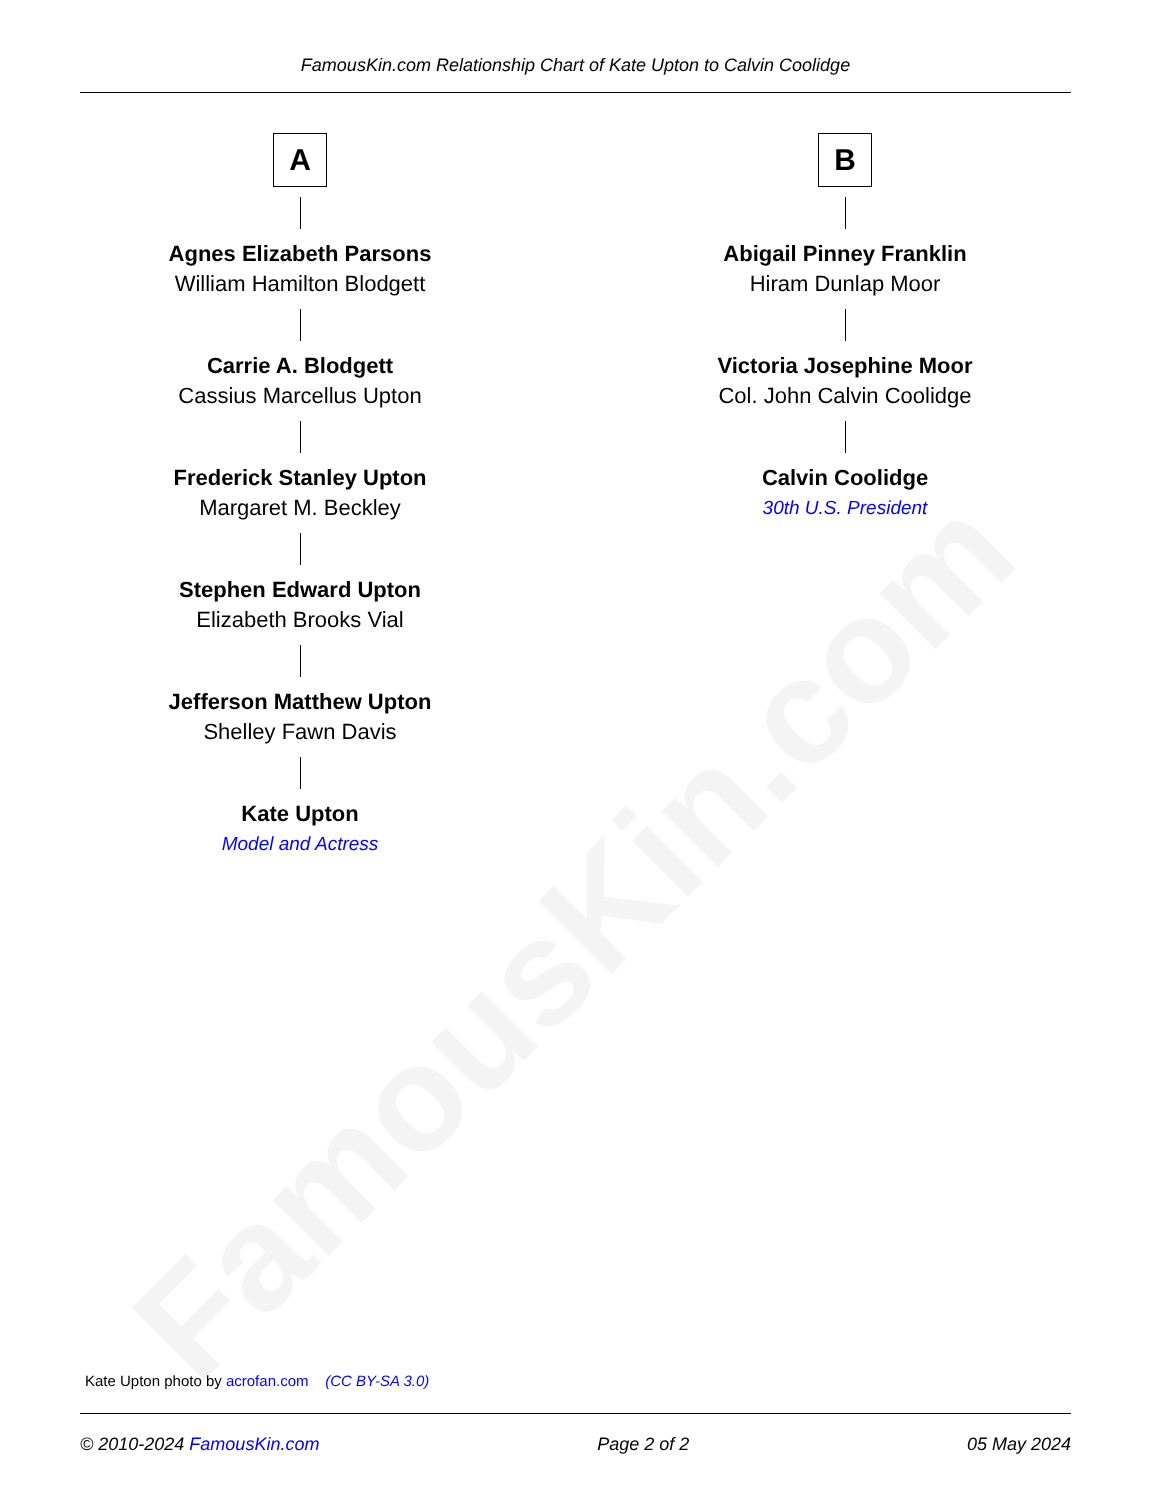FamousKin.com Relationship Chart of Kate Upton to Calvin Coolidge
FamousKin.com
A
Agnes Elizabeth Parsons
William Hamilton Blodgett
Carrie A. Blodgett
Cassius Marcellus Upton
Frederick Stanley Upton
Margaret M. Beckley
Stephen Edward Upton
Elizabeth Brooks Vial
Jefferson Matthew Upton
Shelley Fawn Davis
Kate Upton
Model and Actress
B
Abigail Pinney Franklin
Hiram Dunlap Moor
Victoria Josephine Moor
Col. John Calvin Coolidge
Calvin Coolidge
30th U.S. President
Kate Upton photo by acrofan.com (CC BY-SA 3.0)
© 2010-2024 FamousKin.com Page 2 of 2 05 May 2024